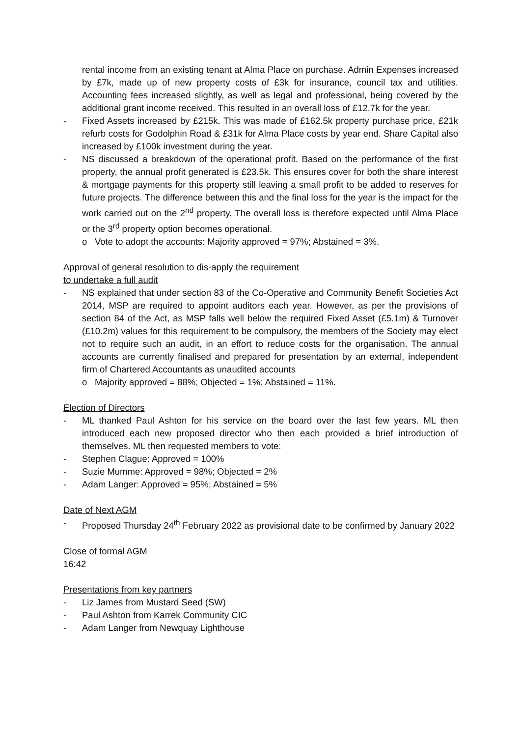rental income from an existing tenant at Alma Place on purchase. Admin Expenses increased by £7k, made up of new property costs of £3k for insurance, council tax and utilities. Accounting fees increased slightly, as well as legal and professional, being covered by the additional grant income received. This resulted in an overall loss of £12.7k for the year.
- Fixed Assets increased by £215k. This was made of £162.5k property purchase price, £21k refurb costs for Godolphin Road & £31k for Alma Place costs by year end. Share Capital also increased by £100k investment during the year.
- NS discussed a breakdown of the operational profit. Based on the performance of the first property, the annual profit generated is £23.5k. This ensures cover for both the share interest & mortgage payments for this property still leaving a small profit to be added to reserves for future projects. The difference between this and the final loss for the year is the impact for the work carried out on the 2<sup>nd</sup> property. The overall loss is therefore expected until Alma Place or the 3<sup>rd</sup> property option becomes operational.
o Vote to adopt the accounts: Majority approved = 97%; Abstained = 3%.
Approval of general resolution to dis-apply the requirement
to undertake a full audit
- NS explained that under section 83 of the Co-Operative and Community Benefit Societies Act 2014, MSP are required to appoint auditors each year. However, as per the provisions of section 84 of the Act, as MSP falls well below the required Fixed Asset (£5.1m) & Turnover (£10.2m) values for this requirement to be compulsory, the members of the Society may elect not to require such an audit, in an effort to reduce costs for the organisation. The annual accounts are currently finalised and prepared for presentation by an external, independent firm of Chartered Accountants as unaudited accounts
o Majority approved = 88%; Objected = 1%; Abstained = 11%.
Election of Directors
- ML thanked Paul Ashton for his service on the board over the last few years. ML then introduced each new proposed director who then each provided a brief introduction of themselves. ML then requested members to vote:
- Stephen Clague: Approved = 100%
- Suzie Mumme: Approved = 98%; Objected = 2%
- Adam Langer: Approved = 95%; Abstained = 5%
Date of Next AGM
- Proposed Thursday 24<sup>th</sup> February 2022 as provisional date to be confirmed by January 2022
Close of formal AGM
16:42
Presentations from key partners
- Liz James from Mustard Seed (SW)
- Paul Ashton from Karrek Community CIC
- Adam Langer from Newquay Lighthouse